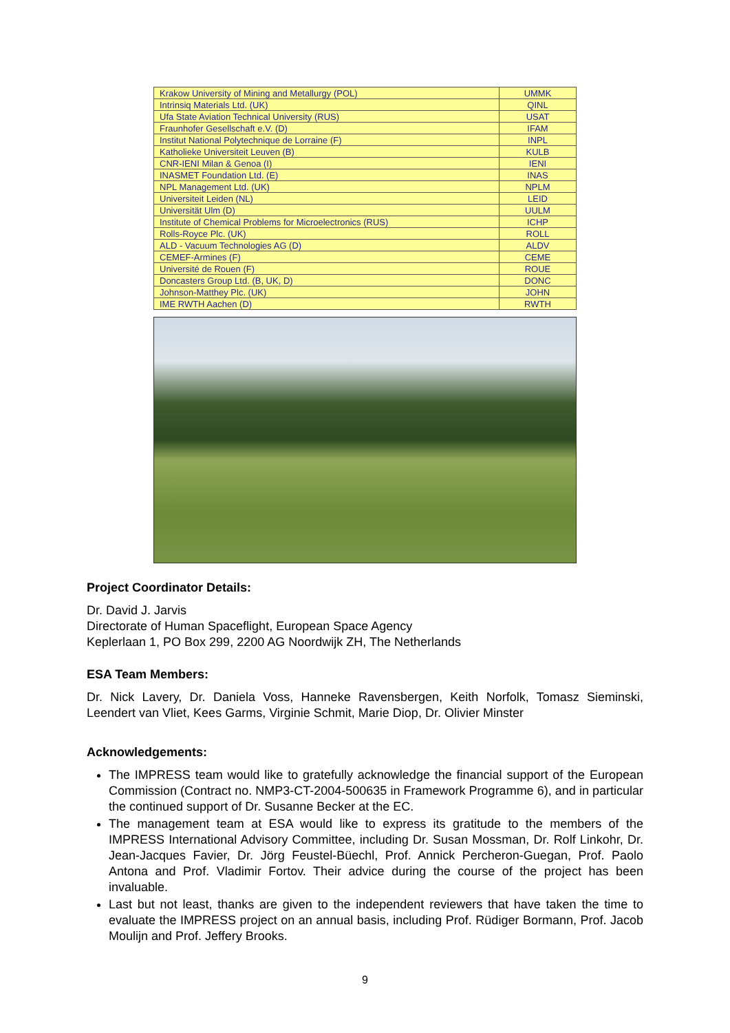| Krakow University of Mining and Metallurgy (POL) | UMMK |
| Intrinsiq Materials Ltd. (UK) | QINL |
| Ufa State Aviation Technical University (RUS) | USAT |
| Fraunhofer Gesellschaft e.V. (D) | IFAM |
| Institut National Polytechnique de Lorraine (F) | INPL |
| Katholieke Universiteit Leuven (B) | KULB |
| CNR-IENI Milan & Genoa (I) | IENI |
| INASMET Foundation Ltd. (E) | INAS |
| NPL Management Ltd. (UK) | NPLM |
| Universiteit Leiden (NL) | LEID |
| Universität Ulm (D) | UULM |
| Institute of Chemical Problems for Microelectronics (RUS) | ICHP |
| Rolls-Royce Plc. (UK) | ROLL |
| ALD - Vacuum Technologies AG (D) | ALDV |
| CEMEF-Armines (F) | CEME |
| Université de Rouen (F) | ROUE |
| Doncasters Group Ltd. (B, UK, D) | DONC |
| Johnson-Matthey Plc. (UK) | JOHN |
| IME RWTH Aachen (D) | RWTH |
Project Coordinator Details:
Dr. David J. Jarvis
Directorate of Human Spaceflight, European Space Agency
Keplerlaan 1, PO Box 299, 2200 AG Noordwijk ZH, The Netherlands
ESA Team Members:
Dr. Nick Lavery, Dr. Daniela Voss, Hanneke Ravensbergen, Keith Norfolk, Tomasz Sieminski, Leendert van Vliet, Kees Garms, Virginie Schmit, Marie Diop, Dr. Olivier Minster
Acknowledgements:
The IMPRESS team would like to gratefully acknowledge the financial support of the European Commission (Contract no. NMP3-CT-2004-500635 in Framework Programme 6), and in particular the continued support of Dr. Susanne Becker at the EC.
The management team at ESA would like to express its gratitude to the members of the IMPRESS International Advisory Committee, including Dr. Susan Mossman, Dr. Rolf Linkohr, Dr. Jean-Jacques Favier, Dr. Jörg Feustel-Büechl, Prof. Annick Percheron-Guegan, Prof. Paolo Antona and Prof. Vladimir Fortov. Their advice during the course of the project has been invaluable.
Last but not least, thanks are given to the independent reviewers that have taken the time to evaluate the IMPRESS project on an annual basis, including Prof. Rüdiger Bormann, Prof. Jacob Moulijn and Prof. Jeffery Brooks.
9